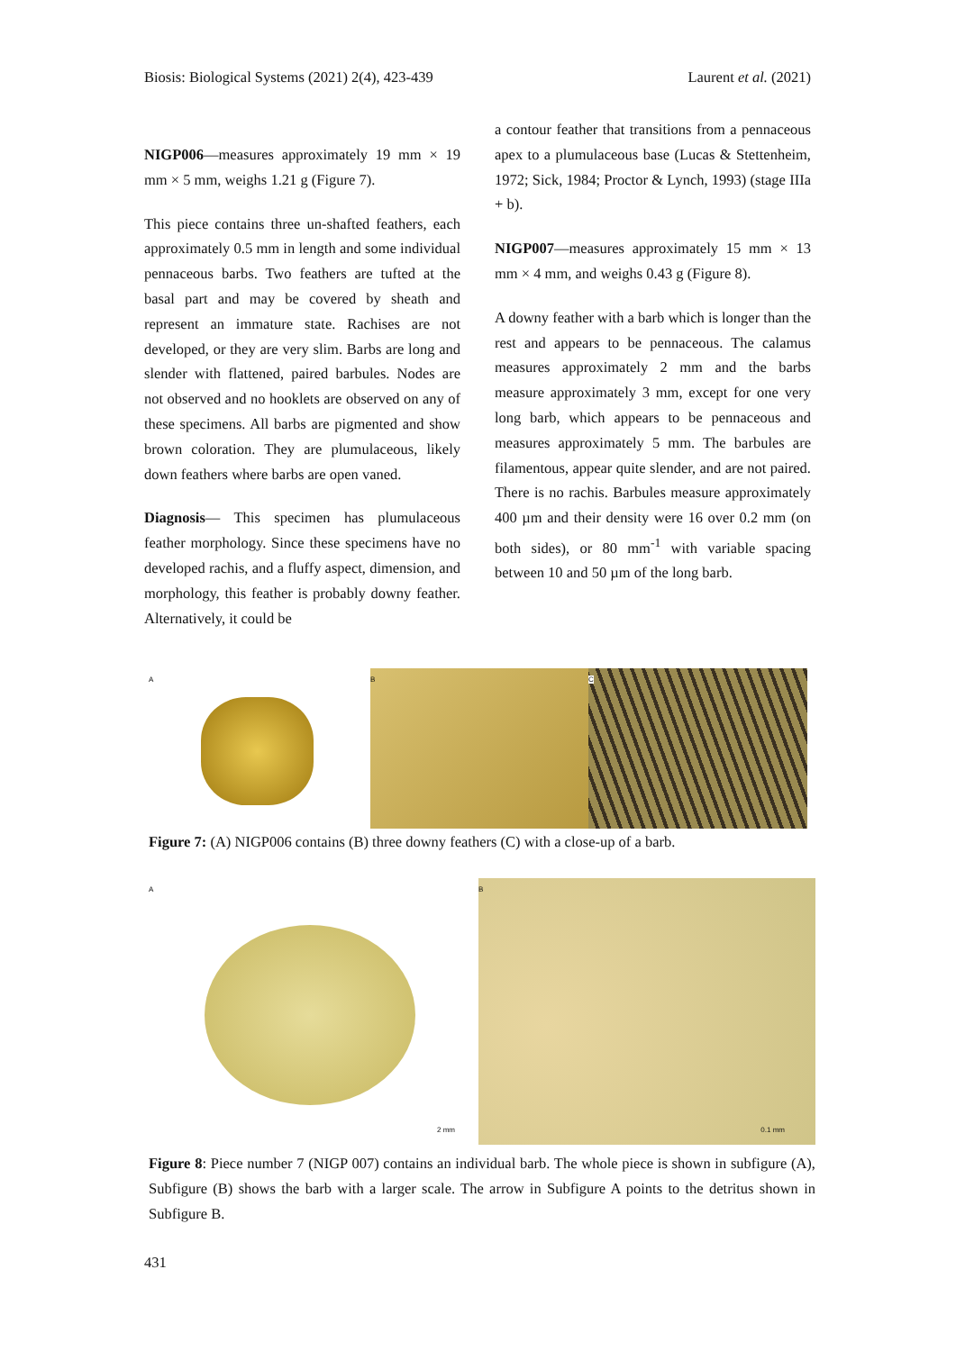Biosis: Biological Systems (2021) 2(4), 423-439 Laurent et al. (2021)
NIGP006—measures approximately 19 mm × 19 mm × 5 mm, weighs 1.21 g (Figure 7).
This piece contains three un-shafted feathers, each approximately 0.5 mm in length and some individual pennaceous barbs. Two feathers are tufted at the basal part and may be covered by sheath and represent an immature state. Rachises are not developed, or they are very slim. Barbs are long and slender with flattened, paired barbules. Nodes are not observed and no hooklets are observed on any of these specimens. All barbs are pigmented and show brown coloration. They are plumulaceous, likely down feathers where barbs are open vaned.
Diagnosis— This specimen has plumulaceous feather morphology. Since these specimens have no developed rachis, and a fluffy aspect, dimension, and morphology, this feather is probably downy feather. Alternatively, it could be
a contour feather that transitions from a pennaceous apex to a plumulaceous base (Lucas & Stettenheim, 1972; Sick, 1984; Proctor & Lynch, 1993) (stage IIIa + b).
NIGP007—measures approximately 15 mm × 13 mm × 4 mm, and weighs 0.43 g (Figure 8).
A downy feather with a barb which is longer than the rest and appears to be pennaceous. The calamus measures approximately 2 mm and the barbs measure approximately 3 mm, except for one very long barb, which appears to be pennaceous and measures approximately 5 mm. The barbules are filamentous, appear quite slender, and are not paired. There is no rachis. Barbules measure approximately 400 µm and their density were 16 over 0.2 mm (on both sides), or 80 mm<sup>-1</sup> with variable spacing between 10 and 50 µm of the long barb.
A B C
Figure 7: (A) NIGP006 contains (B) three downy feathers (C) with a close-up of a barb.
A
2 mm
B
0.1 mm
Figure 8: Piece number 7 (NIGP 007) contains an individual barb. The whole piece is shown in subfigure (A), Subfigure (B) shows the barb with a larger scale. The arrow in Subfigure A points to the detritus shown in Subfigure B.
431